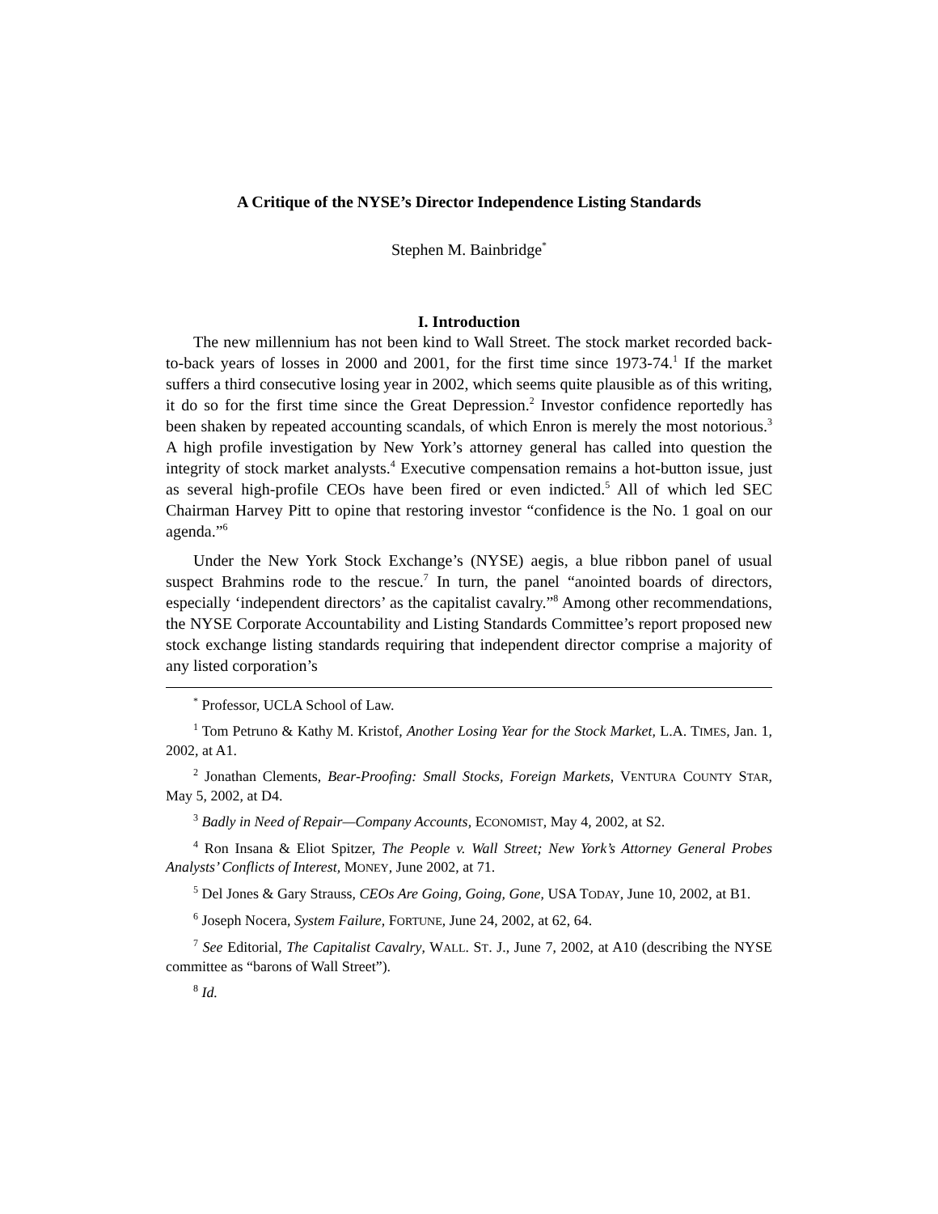A Critique of the NYSE’s Director Independence Listing Standards
Stephen M. Bainbridge<sup>*</sup>
I. Introduction
The new millennium has not been kind to Wall Street. The stock market recorded back-to-back years of losses in 2000 and 2001, for the first time since 1973-74.<sup>1</sup> If the market suffers a third consecutive losing year in 2002, which seems quite plausible as of this writing, it do so for the first time since the Great Depression.<sup>2</sup> Investor confidence reportedly has been shaken by repeated accounting scandals, of which Enron is merely the most notorious.<sup>3</sup> A high profile investigation by New York’s attorney general has called into question the integrity of stock market analysts.<sup>4</sup> Executive compensation remains a hot-button issue, just as several high-profile CEOs have been fired or even indicted.<sup>5</sup> All of which led SEC Chairman Harvey Pitt to opine that restoring investor “confidence is the No. 1 goal on our agenda.”<sup>6</sup>
Under the New York Stock Exchange’s (NYSE) aegis, a blue ribbon panel of usual suspect Brahmins rode to the rescue.<sup>7</sup> In turn, the panel “anointed boards of directors, especially ‘independent directors’ as the capitalist cavalry.”<sup>8</sup> Among other recommendations, the NYSE Corporate Accountability and Listing Standards Committee’s report proposed new stock exchange listing standards requiring that independent director comprise a majority of any listed corporation’s
<sup>*</sup> Professor, UCLA School of Law.
<sup>1</sup> Tom Petruno & Kathy M. Kristof, Another Losing Year for the Stock Market, L.A. TIMES, Jan. 1, 2002, at A1.
<sup>2</sup> Jonathan Clements, Bear-Proofing: Small Stocks, Foreign Markets, VENTURA COUNTY STAR, May 5, 2002, at D4.
<sup>3</sup> Badly in Need of Repair—Company Accounts, ECONOMIST, May 4, 2002, at S2.
<sup>4</sup> Ron Insana & Eliot Spitzer, The People v. Wall Street; New York’s Attorney General Probes Analysts’ Conflicts of Interest, MONEY, June 2002, at 71.
<sup>5</sup> Del Jones & Gary Strauss, CEOs Are Going, Going, Gone, USA TODAY, June 10, 2002, at B1.
<sup>6</sup> Joseph Nocera, System Failure, FORTUNE, June 24, 2002, at 62, 64.
<sup>7</sup> See Editorial, The Capitalist Cavalry, WALL. ST. J., June 7, 2002, at A10 (describing the NYSE committee as “barons of Wall Street”).
<sup>8</sup> Id.